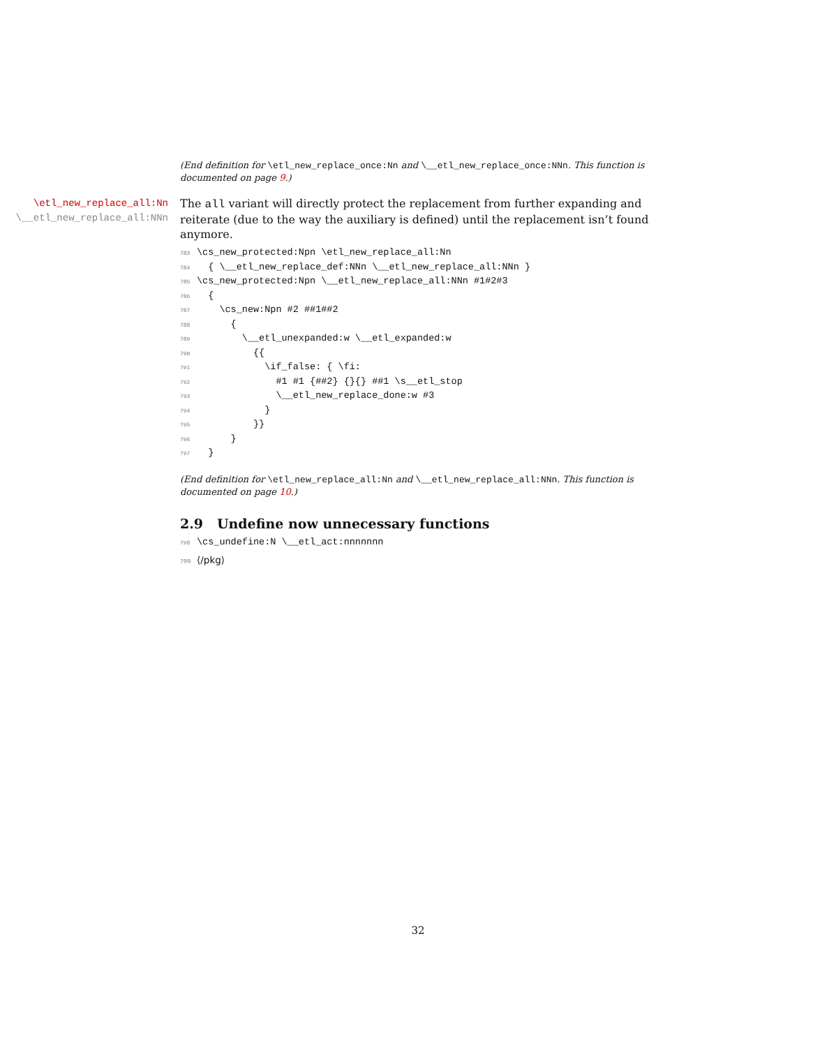(End definition for \etl_new_replace_once:Nn and \__etl_new_replace_once:NNn. This function is documented on page 9.)
\etl_new_replace_all:Nn
\__etl_new_replace_all:NNn
The all variant will directly protect the replacement from further expanding and reiterate (due to the way the auxiliary is defined) until the replacement isn’t found anymore.
783\cs_new_protected:Npn \etl_new_replace_all:Nn
784  { \__etl_new_replace_def:NNn \__etl_new_replace_all:NNn }
785\cs_new_protected:Npn \__etl_new_replace_all:NNn #1#2#3
786  {
787    \cs_new:Npn #2 ##1##2
788      {
789        \__etl_unexpanded:w \__etl_expanded:w
790          {{
791            \if_false: { \fi:
792              #1 #1 {##2} {}{} ##1 \s__etl_stop
793              \__etl_new_replace_done:w #3
794            }
795          }}
796      }
797  }
(End definition for \etl_new_replace_all:Nn and \__etl_new_replace_all:NNn. This function is documented on page 10.)
2.9 Undefine now unnecessary functions
798\cs_undefine:N \__etl_act:nnnnnnn
799⟨/pkg⟩
32